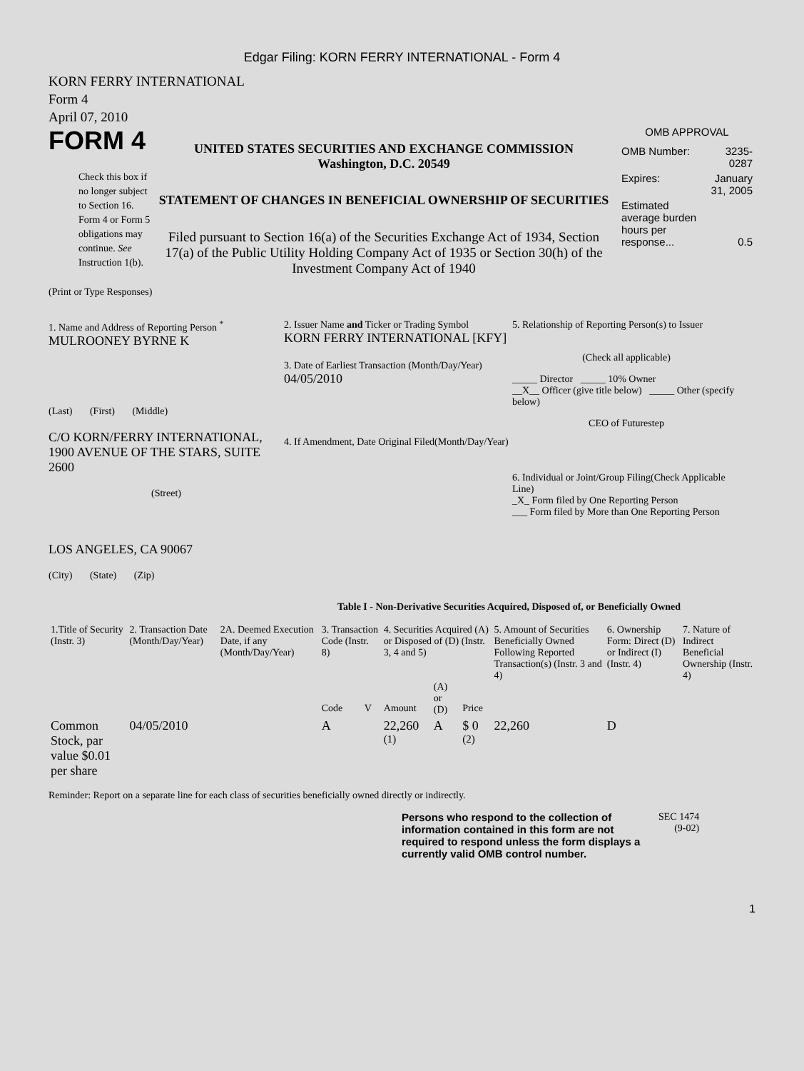Edgar Filing: KORN FERRY INTERNATIONAL - Form 4
KORN FERRY INTERNATIONAL
Form 4
April 07, 2010
FORM 4
Check this box if no longer subject to Section 16. Form 4 or Form 5 obligations may continue. See Instruction 1(b).
UNITED STATES SECURITIES AND EXCHANGE COMMISSION
Washington, D.C. 20549
STATEMENT OF CHANGES IN BENEFICIAL OWNERSHIP OF SECURITIES
Filed pursuant to Section 16(a) of the Securities Exchange Act of 1934, Section 17(a) of the Public Utility Holding Company Act of 1935 or Section 30(h) of the Investment Company Act of 1940
OMB APPROVAL
| OMB Number: | 3235-0287 |
| Expires: | January 31, 2005 |
| Estimated average burden hours per response... | 0.5 |
(Print or Type Responses)
1. Name and Address of Reporting Person <sup>*</sup>
MULROONEY BYRNE K
(Last) (First) (Middle)
C/O KORN/FERRY INTERNATIONAL, 1900 AVENUE OF THE STARS, SUITE 2600
(Street)
LOS ANGELES, CA 90067
(City) (State) (Zip)
2. Issuer Name and Ticker or Trading Symbol
KORN FERRY INTERNATIONAL [KFY]
3. Date of Earliest Transaction (Month/Day/Year)
04/05/2010
4. If Amendment, Date Original Filed(Month/Day/Year)
5. Relationship of Reporting Person(s) to Issuer
(Check all applicable)
_____ Director _____ 10% Owner
__X__ Officer (give title below) _____ Other (specify below)
CEO of Futurestep
6. Individual or Joint/Group Filing(Check Applicable Line)
_X_ Form filed by One Reporting Person
___ Form filed by More than One Reporting Person
Table I - Non-Derivative Securities Acquired, Disposed of, or Beneficially Owned
| 1.Title of Security (Instr. 3) | 2. Transaction Date (Month/Day/Year) | 2A. Deemed Execution Date, if any (Month/Day/Year) | 3. Transaction Code (Instr. 8) | | 4. Securities Acquired (A) or Disposed of (D) (Instr. 3, 4 and 5) | | | 5. Amount of Securities Beneficially Owned Following Reported Transaction(s) (Instr. 3 and 4) | 6. Ownership Form: Direct (D) or Indirect (I) (Instr. 4) | 7. Nature of Indirect Beneficial Ownership (Instr. 4) |
| --- | --- | --- | --- | --- | --- | --- | --- | --- | --- | --- |
| | | | Code | V | Amount | (A) or (D) | Price | | | |
| Common Stock, par value $0.01 per share | 04/05/2010 | | A | | 22,260 <sup>(1)</sup> | A | $ 0 <sup>(2)</sup> | 22,260 | D | |
Reminder: Report on a separate line for each class of securities beneficially owned directly or indirectly.
Persons who respond to the collection of information contained in this form are not required to respond unless the form displays a currently valid OMB control number.
SEC 1474
(9-02)
1